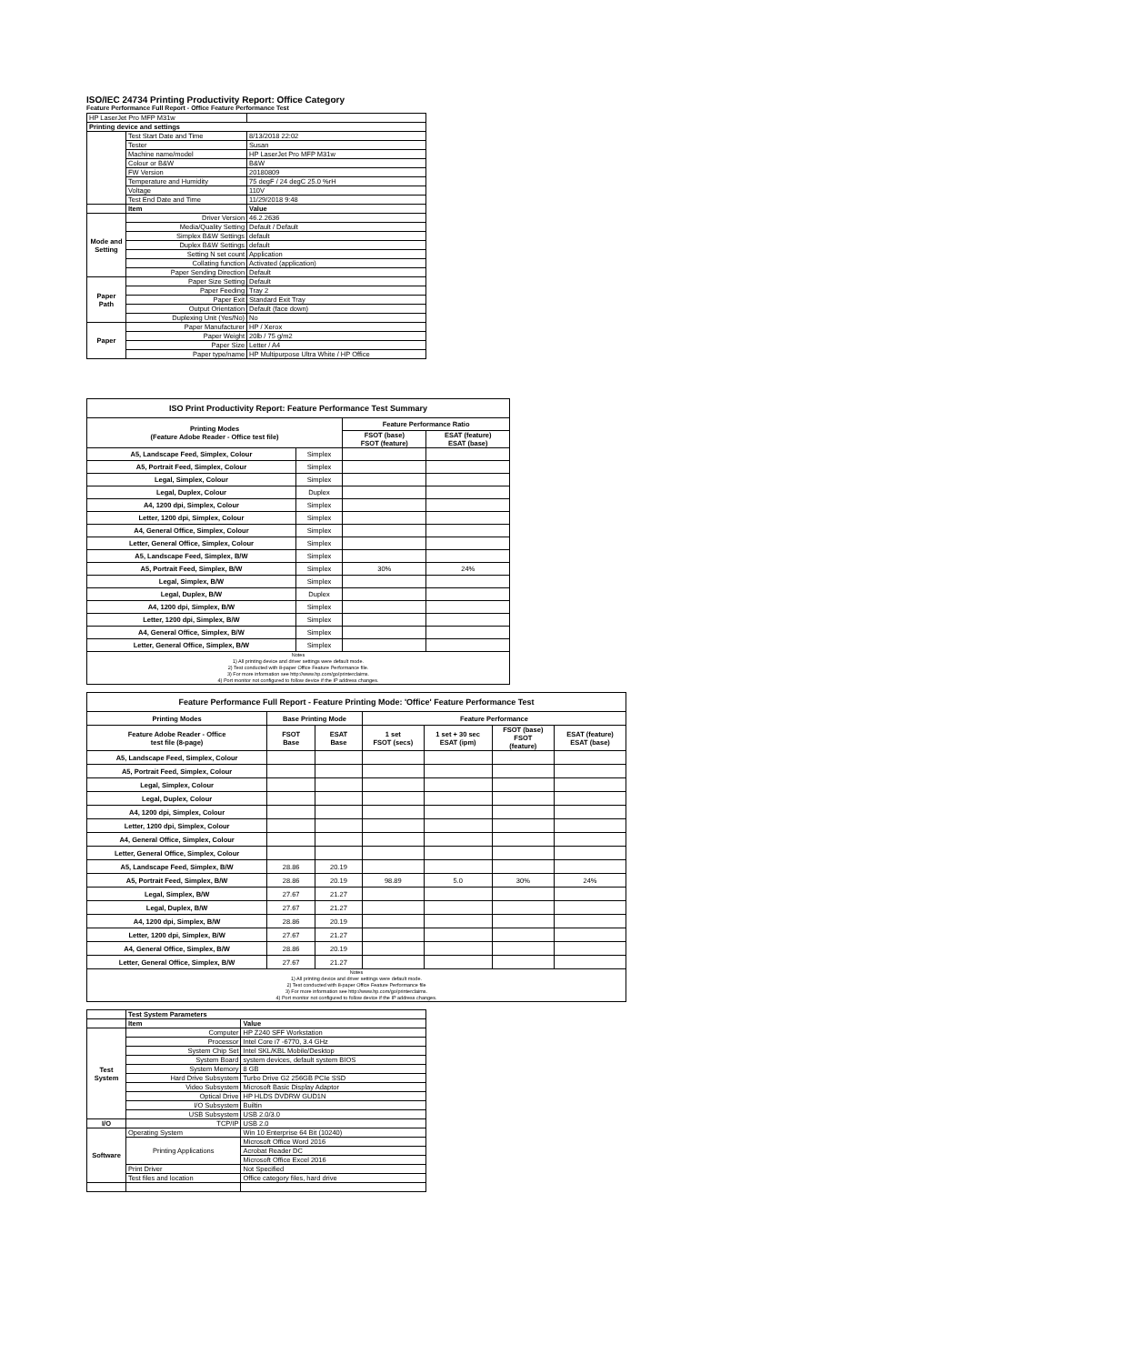ISO/IEC 24734 Printing Productivity Report: Office Category
Feature Performance Full Report - Office Feature Performance Test
| HP LaserJet Pro MFP M31w | | |
| Printing device and settings | | |
| | Test Start Date and Time | 8/13/2018 22:02 |
| | Tester | Susan |
| | Machine name/model | HP LaserJet Pro MFP M31w |
| | Colour or B&W | B&W |
| | FW Version | 20180809 |
| | Temperature and Humidity | 75 degF / 24 degC 25.0 %rH |
| | Voltage | 110V |
| | Test End Date and Time | 11/29/2018 9:48 |
| | Item | Value |
| Mode and Setting | Driver Version | 46.2.2636 |
| | Media/Quality Setting | Default / Default |
| | Simplex B&W Settings | default |
| | Duplex B&W Settings | default |
| | Setting N set count | Application |
| | Collating function | Activated (application) |
| | Paper Sending Direction | Default |
| Paper Path | Paper Size Setting | Default |
| | Paper Feeding | Tray 2 |
| | Paper Exit | Standard Exit Tray |
| | Output Orientation | Default (face down) |
| | Duplexing Unit (Yes/No) | No |
| Paper | Paper Manufacturer | HP / Xerox |
| | Paper Weight | 20lb / 75 g/m2 |
| | Paper Size | Letter / A4 |
| | Paper type/name | HP Multipurpose Ultra White / HP Office |
| ISO Print Productivity Report: Feature Performance Test Summary | | | |
| --- | --- | --- | --- |
| Printing Modes (Feature Adobe Reader - Office test file) | | Feature Performance Ratio | |
| | | FSOT (base) FSOT (feature) | ESAT (feature) ESAT (base) |
| A5, Landscape Feed, Simplex, Colour | Simplex | | |
| A5, Portrait Feed, Simplex, Colour | Simplex | | |
| Legal, Simplex, Colour | Simplex | | |
| Legal, Duplex, Colour | Duplex | | |
| A4, 1200 dpi, Simplex, Colour | Simplex | | |
| Letter, 1200 dpi, Simplex, Colour | Simplex | | |
| A4, General Office, Simplex, Colour | Simplex | | |
| Letter, General Office, Simplex, Colour | Simplex | | |
| A5, Landscape Feed, Simplex, B/W | Simplex | | |
| A5, Portrait Feed, Simplex, B/W | Simplex | 30% | 24% |
| Legal, Simplex, B/W | Simplex | | |
| Legal, Duplex, B/W | Duplex | | |
| A4, 1200 dpi, Simplex, B/W | Simplex | | |
| Letter, 1200 dpi, Simplex, B/W | Simplex | | |
| A4, General Office, Simplex, B/W | Simplex | | |
| Letter, General Office, Simplex, B/W | Simplex | | |
| Notes 1) All printing device and driver settings were default mode. 2) Test conducted with 8-paper Office Feature Performance file. 3) For more information see http://www.hp.com/go/printerclaims. 4) Port monitor not configured to follow device if the IP address changes. | | | |
| Feature Performance Full Report - Feature Printing Mode: 'Office' Feature Performance Test | | | | | | |
| --- | --- | --- | --- | --- | --- | --- |
| Printing Modes | Base Printing Mode | | Feature Performance | | | |
| Feature Adobe Reader - Office test file (8-page) | FSOT Base | ESAT Base | 1 set FSOT (secs) | 1 set + 30 sec ESAT (ipm) | FSOT (base) FSOT (feature) | ESAT (feature) ESAT (base) |
| A5, Landscape Feed, Simplex, Colour | | | | | | |
| A5, Portrait Feed, Simplex, Colour | | | | | | |
| Legal, Simplex, Colour | | | | | | |
| Legal, Duplex, Colour | | | | | | |
| A4, 1200 dpi, Simplex, Colour | | | | | | |
| Letter, 1200 dpi, Simplex, Colour | | | | | | |
| A4, General Office, Simplex, Colour | | | | | | |
| Letter, General Office, Simplex, Colour | | | | | | |
| A5, Landscape Feed, Simplex, B/W | 28.86 | 20.19 | | | | |
| A5, Portrait Feed, Simplex, B/W | 28.86 | 20.19 | 98.89 | 5.0 | 30% | 24% |
| Legal, Simplex, B/W | 27.67 | 21.27 | | | | |
| Legal, Duplex, B/W | 27.67 | 21.27 | | | | |
| A4, 1200 dpi, Simplex, B/W | 28.86 | 20.19 | | | | |
| Letter, 1200 dpi, Simplex, B/W | 27.67 | 21.27 | | | | |
| A4, General Office, Simplex, B/W | 28.86 | 20.19 | | | | |
| Letter, General Office, Simplex, B/W | 27.67 | 21.27 | | | | |
| Notes 1) All printing device and driver settings were default mode. 2) Test conducted with 8-paper Office Feature Performance file 3) For more information see http://www.hp.com/go/printerclaims. 4) Port monitor not configured to follow device if the IP address changes. | | | | | | |
| | Test System Parameters | |
| | Item | Value |
| Test System | Computer | HP Z240 SFF Workstation |
| | Processor | Intel Core i7 -6770, 3.4 GHz |
| | System Chip Set | Intel SKL/KBL Mobile/Desktop |
| | System Board | system devices, default system BIOS |
| | System Memory | 8 GB |
| | Hard Drive Subsystem | Turbo Drive G2 256GB PCIe SSD |
| | Video Subsystem | Microsoft Basic Display Adaptor |
| | Optical Drive | HP HLDS DVDRW GUD1N |
| | I/O Subsystem | Builtin |
| | USB Subsystem | USB 2.0/3.0 |
| I/O | TCP/IP | USB 2.0 |
| Software | Operating System | Win 10 Enterprise 64 Bit (10240) |
| | Printing Applications | Microsoft Office Word 2016 |
| | | Acrobat Reader DC |
| | | Microsoft Office Excel 2016 |
| | Print Driver | Not Specified |
| | Test files and location | Office category files, hard drive |